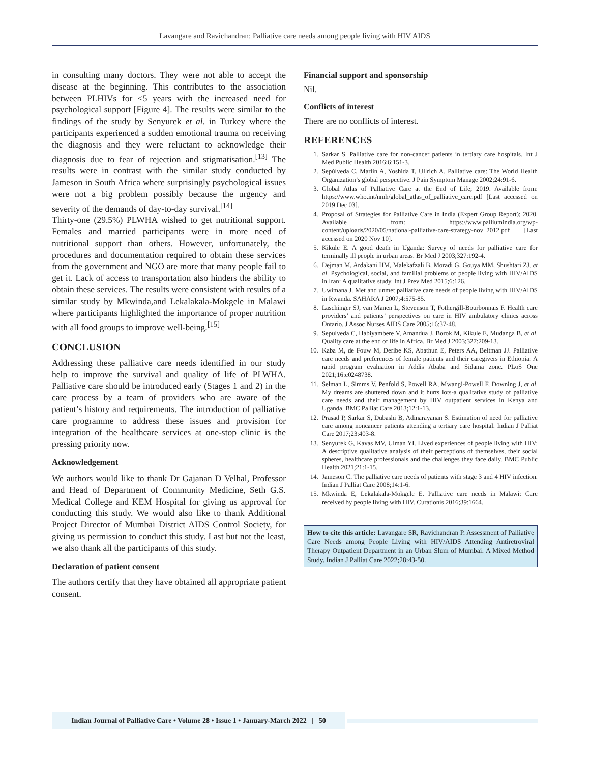Lavangare and Ravichandran: Palliative care needs among people living with HIV AIDS
in consulting many doctors. They were not able to accept the disease at the beginning. This contributes to the association between PLHIVs for <5 years with the increased need for psychological support [Figure 4]. The results were similar to the findings of the study by Senyurek et al. in Turkey where the participants experienced a sudden emotional trauma on receiving the diagnosis and they were reluctant to acknowledge their diagnosis due to fear of rejection and stigmatisation.<sup>[13]</sup> The results were in contrast with the similar study conducted by Jameson in South Africa where surprisingly psychological issues were not a big problem possibly because the urgency and severity of the demands of day-to-day survival.<sup>[14]</sup>
Thirty-one (29.5%) PLWHA wished to get nutritional support. Females and married participants were in more need of nutritional support than others. However, unfortunately, the procedures and documentation required to obtain these services from the government and NGO are more that many people fail to get it. Lack of access to transportation also hinders the ability to obtain these services. The results were consistent with results of a similar study by Mkwinda,and Lekalakala-Mokgele in Malawi where participants highlighted the importance of proper nutrition with all food groups to improve well-being.<sup>[15]</sup>
CONCLUSION
Addressing these palliative care needs identified in our study help to improve the survival and quality of life of PLWHA. Palliative care should be introduced early (Stages 1 and 2) in the care process by a team of providers who are aware of the patient’s history and requirements. The introduction of palliative care programme to address these issues and provision for integration of the healthcare services at one-stop clinic is the pressing priority now.
Acknowledgement
We authors would like to thank Dr Gajanan D Velhal, Professor and Head of Department of Community Medicine, Seth G.S. Medical College and KEM Hospital for giving us approval for conducting this study. We would also like to thank Additional Project Director of Mumbai District AIDS Control Society, for giving us permission to conduct this study. Last but not the least, we also thank all the participants of this study.
Declaration of patient consent
The authors certify that they have obtained all appropriate patient consent.
Financial support and sponsorship
Nil.
Conflicts of interest
There are no conflicts of interest.
REFERENCES
1. Sarkar S. Palliative care for non-cancer patients in tertiary care hospitals. Int J Med Public Health 2016;6:151-3.
2. Sepúlveda C, Marlin A, Yoshida T, Ullrich A. Palliative care: The World Health Organization’s global perspective. J Pain Symptom Manage 2002;24:91-6.
3. Global Atlas of Palliative Care at the End of Life; 2019. Available from: https://www.who.int/nmh/global_atlas_of_palliative_care.pdf [Last accessed on 2019 Dec 03].
4. Proposal of Strategies for Palliative Care in India (Expert Group Report); 2020. Available from: https://www.palliumindia.org/wp-content/uploads/2020/05/national-palliative-care-strategy-nov_2012.pdf [Last accessed on 2020 Nov 10].
5. Kikule E. A good death in Uganda: Survey of needs for palliative care for terminally ill people in urban areas. Br Med J 2003;327:192-4.
6. Dejman M, Ardakani HM, Malekafzali B, Moradi G, Gouya MM, Shushtari ZJ, et al. Psychological, social, and familial problems of people living with HIV/AIDS in Iran: A qualitative study. Int J Prev Med 2015;6:126.
7. Uwimana J. Met and unmet palliative care needs of people living with HIV/AIDS in Rwanda. SAHARA J 2007;4:575-85.
8. Laschinger SJ, van Manen L, Stevenson T, Fothergill-Bourbonnais F. Health care providers’ and patients’ perspectives on care in HIV ambulatory clinics across Ontario. J Assoc Nurses AIDS Care 2005;16:37-48.
9. Sepulveda C, Habiyambere V, Amandua J, Borok M, Kikule E, Mudanga B, et al. Quality care at the end of life in Africa. Br Med J 2003;327:209-13.
10. Kaba M, de Fouw M, Deribe KS, Abathun E, Peters AA, Beltman JJ. Palliative care needs and preferences of female patients and their caregivers in Ethiopia: A rapid program evaluation in Addis Ababa and Sidama zone. PLoS One 2021;16:e0248738.
11. Selman L, Simms V, Penfold S, Powell RA, Mwangi-Powell F, Downing J, et al. My dreams are shuttered down and it hurts lots-a qualitative study of palliative care needs and their management by HIV outpatient services in Kenya and Uganda. BMC Palliat Care 2013;12:1-13.
12. Prasad P, Sarkar S, Dubashi B, Adinarayanan S. Estimation of need for palliative care among noncancer patients attending a tertiary care hospital. Indian J Palliat Care 2017;23:403-8.
13. Senyurek G, Kavas MV, Ulman YI. Lived experiences of people living with HIV: A descriptive qualitative analysis of their perceptions of themselves, their social spheres, healthcare professionals and the challenges they face daily. BMC Public Health 2021;21:1-15.
14. Jameson C. The palliative care needs of patients with stage 3 and 4 HIV infection. Indian J Palliat Care 2008;14:1-6.
15. Mkwinda E, Lekalakala-Mokgele E. Palliative care needs in Malawi: Care received by people living with HIV. Curationis 2016;39:1664.
How to cite this article: Lavangare SR, Ravichandran P. Assessment of Palliative Care Needs among People Living with HIV/AIDS Attending Antiretroviral Therapy Outpatient Department in an Urban Slum of Mumbai: A Mixed Method Study. Indian J Palliat Care 2022;28:43-50.
Indian Journal of Palliative Care • Volume 28 • Issue 1 • January-March 2022 | 50